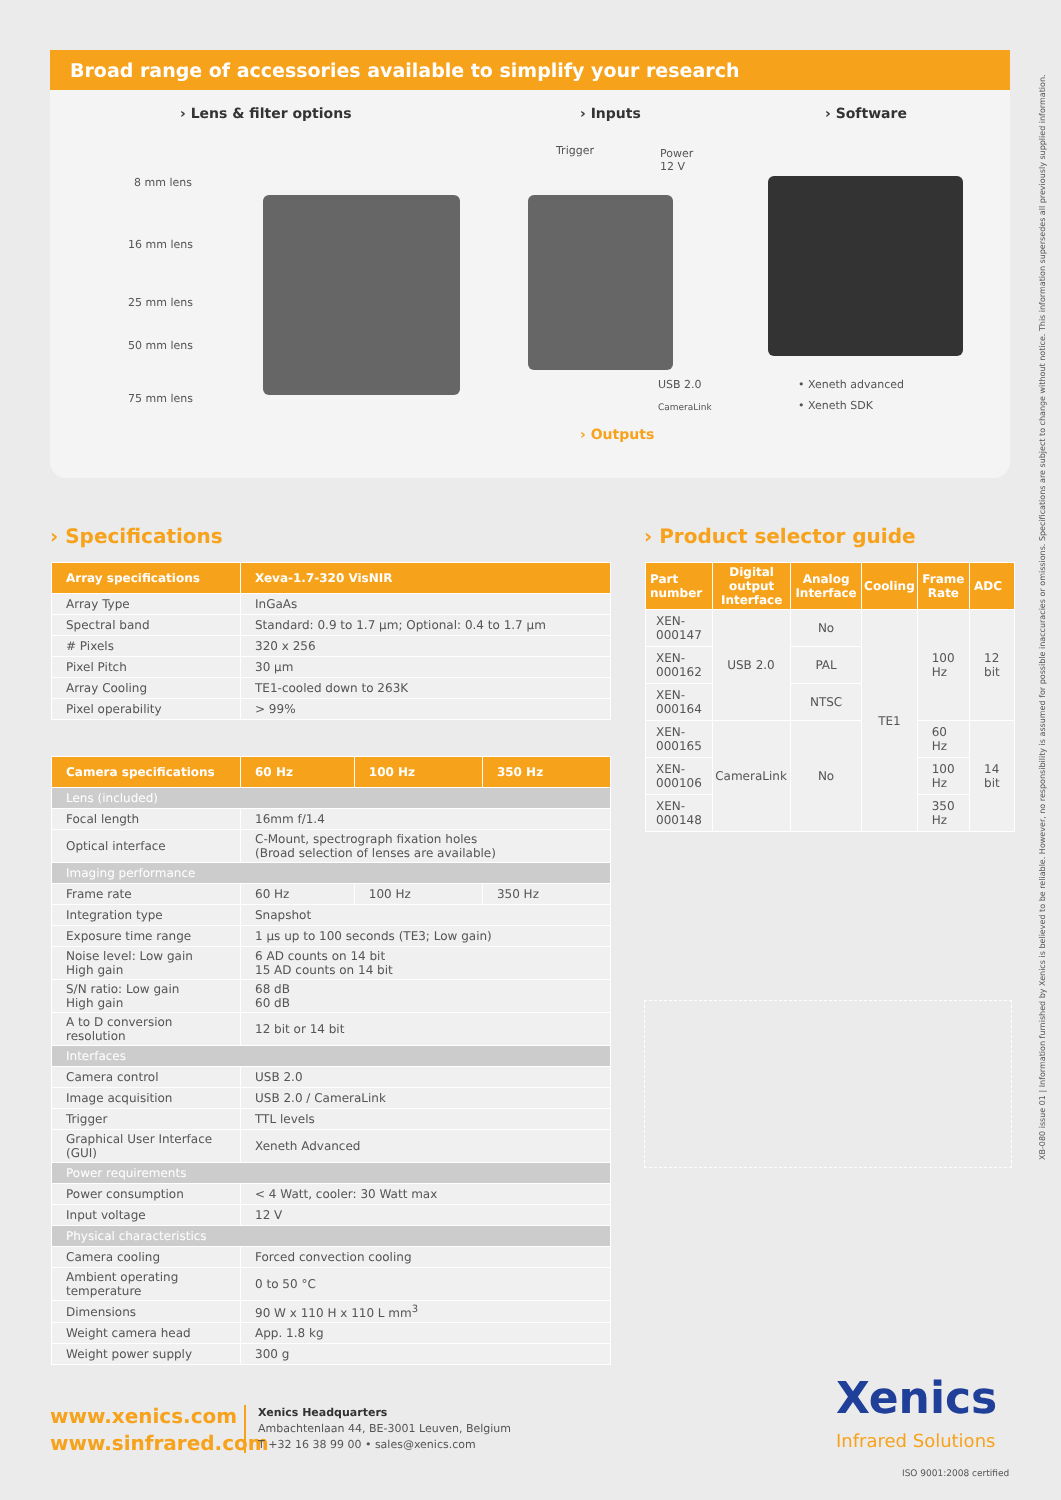Broad range of accessories available to simplify your research
› Lens & filter options › Inputs › Software
8 mm lens
16 mm lens
25 mm lens
50 mm lens
75 mm lens
Trigger
Power
12 V
USB 2.0
CameraLink
› Outputs
• Xeneth advanced
• Xeneth SDK
› Specifications › Product selector guide
| Array specifications | Xeva-1.7-320 VisNIR |
| --- | --- |
| Array Type | InGaAs |
| Spectral band | Standard: 0.9 to 1.7 µm; Optional: 0.4 to 1.7 µm |
| # Pixels | 320 x 256 |
| Pixel Pitch | 30 µm |
| Array Cooling | TE1-cooled down to 263K |
| Pixel operability | > 99% |
| Camera specifications | 60 Hz | 100 Hz | 350 Hz |
| --- | --- | --- | --- |
| Lens (included) | | | |
| Focal length | 16mm f/1.4 | | |
| Optical interface | C-Mount, spectrograph fixation holes (Broad selection of lenses are available) | | |
| Imaging performance | | | |
| Frame rate | 60 Hz | 100 Hz | 350 Hz |
| Integration type | Snapshot | | |
| Exposure time range | 1 µs up to 100 seconds (TE3; Low gain) | | |
| Noise level: Low gain High gain | 6 AD counts on 14 bit 15 AD counts on 14 bit | | |
| S/N ratio: Low gain High gain | 68 dB 60 dB | | |
| A to D conversion resolution | 12 bit or 14 bit | | |
| Interfaces | | | |
| Camera control | USB 2.0 | | |
| Image acquisition | USB 2.0 / CameraLink | | |
| Trigger | TTL levels | | |
| Graphical User Interface (GUI) | Xeneth Advanced | | |
| Power requirements | | | |
| Power consumption | < 4 Watt, cooler: 30 Watt max | | |
| Input voltage | 12 V | | |
| Physical characteristics | | | |
| Camera cooling | Forced convection cooling | | |
| Ambient operating temperature | 0 to 50 °C | | |
| Dimensions | 90 W x 110 H x 110 L mm<sup>3</sup> | | |
| Weight camera head | App. 1.8 kg | | |
| Weight power supply | 300 g | | |
| Part number | Digital output Interface | Analog Interface | Cooling | Frame Rate | ADC |
| --- | --- | --- | --- | --- | --- |
| XEN-000147 | USB 2.0 | No | TE1 | 100 Hz | 12 bit |
| XEN-000162 | | PAL | | | |
| XEN-000164 | | NTSC | | | |
| XEN-000165 | CameraLink | No | | 60 Hz | 14 bit |
| XEN-000106 | | | | 100 Hz | |
| XEN-000148 | | | | 350 Hz | |
www.xenics.com
www.sinfrared.com
Xenics Headquarters
Ambachtenlaan 44, BE-3001 Leuven, Belgium
T +32 16 38 99 00 • sales@xenics.com
Xenics
Infrared Solutions
ISO 9001:2008 certified
XB-080 issue 01 | Information furnished by Xenics is believed to be reliable. However, no responsibility is assumed for possible inaccuracies or omissions. Specifications are subject to change without notice. This information supersedes all previously supplied information.